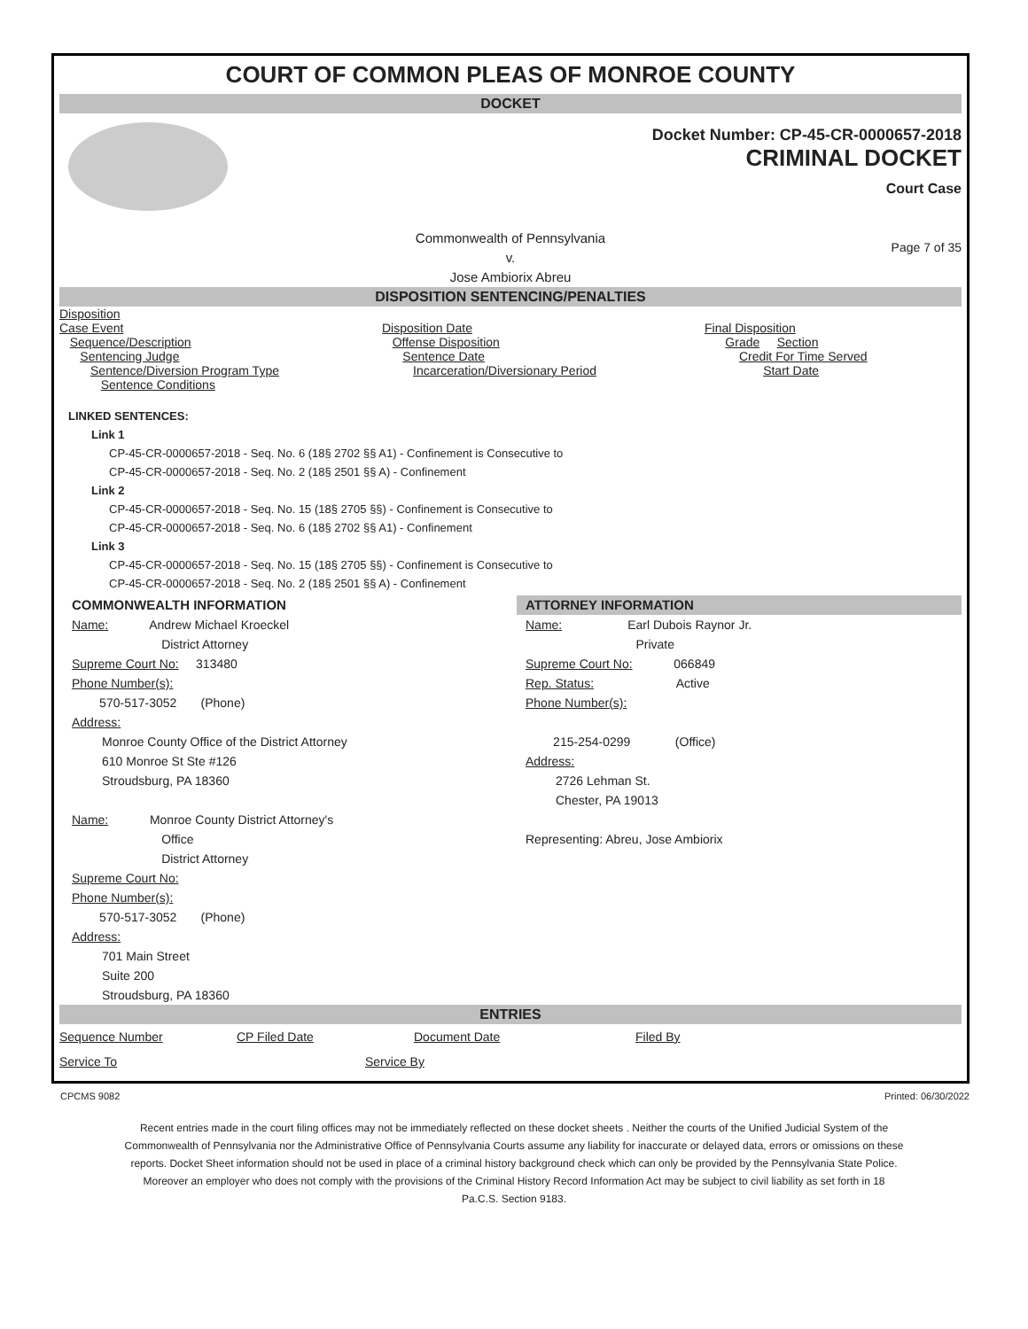COURT OF COMMON PLEAS OF MONROE COUNTY
DOCKET
Docket Number: CP-45-CR-0000657-2018
CRIMINAL DOCKET
Court Case
Commonwealth of Pennsylvania
v.
Jose Ambiorix Abreu Page 7 of 35
DISPOSITION SENTENCING/PENALTIES
Disposition
Case Event
Sequence/Description
Sentencing Judge
Sentence/Diversion Program Type
Sentence Conditions
Disposition Date
Offense Disposition
Sentence Date
Incarceration/Diversionary Period
Final Disposition
Grade Section
Credit For Time Served
Start Date
LINKED SENTENCES:
Link 1
CP-45-CR-0000657-2018 - Seq. No. 6 (18§ 2702 §§ A1) - Confinement is Consecutive to
CP-45-CR-0000657-2018 - Seq. No. 2 (18§ 2501 §§ A) - Confinement
Link 2
CP-45-CR-0000657-2018 - Seq. No. 15 (18§ 2705 §§) - Confinement is Consecutive to
CP-45-CR-0000657-2018 - Seq. No. 6 (18§ 2702 §§ A1) - Confinement
Link 3
CP-45-CR-0000657-2018 - Seq. No. 15 (18§ 2705 §§) - Confinement is Consecutive to
CP-45-CR-0000657-2018 - Seq. No. 2 (18§ 2501 §§ A) - Confinement
COMMONWEALTH INFORMATION
Name: Andrew Michael Kroeckel
District Attorney
Supreme Court No: 313480
Phone Number(s):
570-517-3052 (Phone)
Address:
Monroe County Office of the District Attorney
610 Monroe St Ste #126
Stroudsburg, PA 18360
Name: Monroe County District Attorney's
Office
District Attorney
Supreme Court No:
Phone Number(s):
570-517-3052 (Phone)
Address:
701 Main Street
Suite 200
Stroudsburg, PA 18360
ATTORNEY INFORMATION
Name: Earl Dubois Raynor Jr.
Private
Supreme Court No: 066849
Rep. Status: Active
Phone Number(s):
215-254-0299 (Office)
Address:
2726 Lehman St.
Chester, PA 19013
Representing: Abreu, Jose Ambiorix
ENTRIES
Sequence Number CP Filed Date Document Date Filed By
Service To Service By
CPCMS 9082 Printed: 06/30/2022
Recent entries made in the court filing offices may not be immediately reflected on these docket sheets . Neither the courts of the Unified Judicial System of the Commonwealth of Pennsylvania nor the Administrative Office of Pennsylvania Courts assume any liability for inaccurate or delayed data, errors or omissions on these reports. Docket Sheet information should not be used in place of a criminal history background check which can only be provided by the Pennsylvania State Police. Moreover an employer who does not comply with the provisions of the Criminal History Record Information Act may be subject to civil liability as set forth in 18 Pa.C.S. Section 9183.